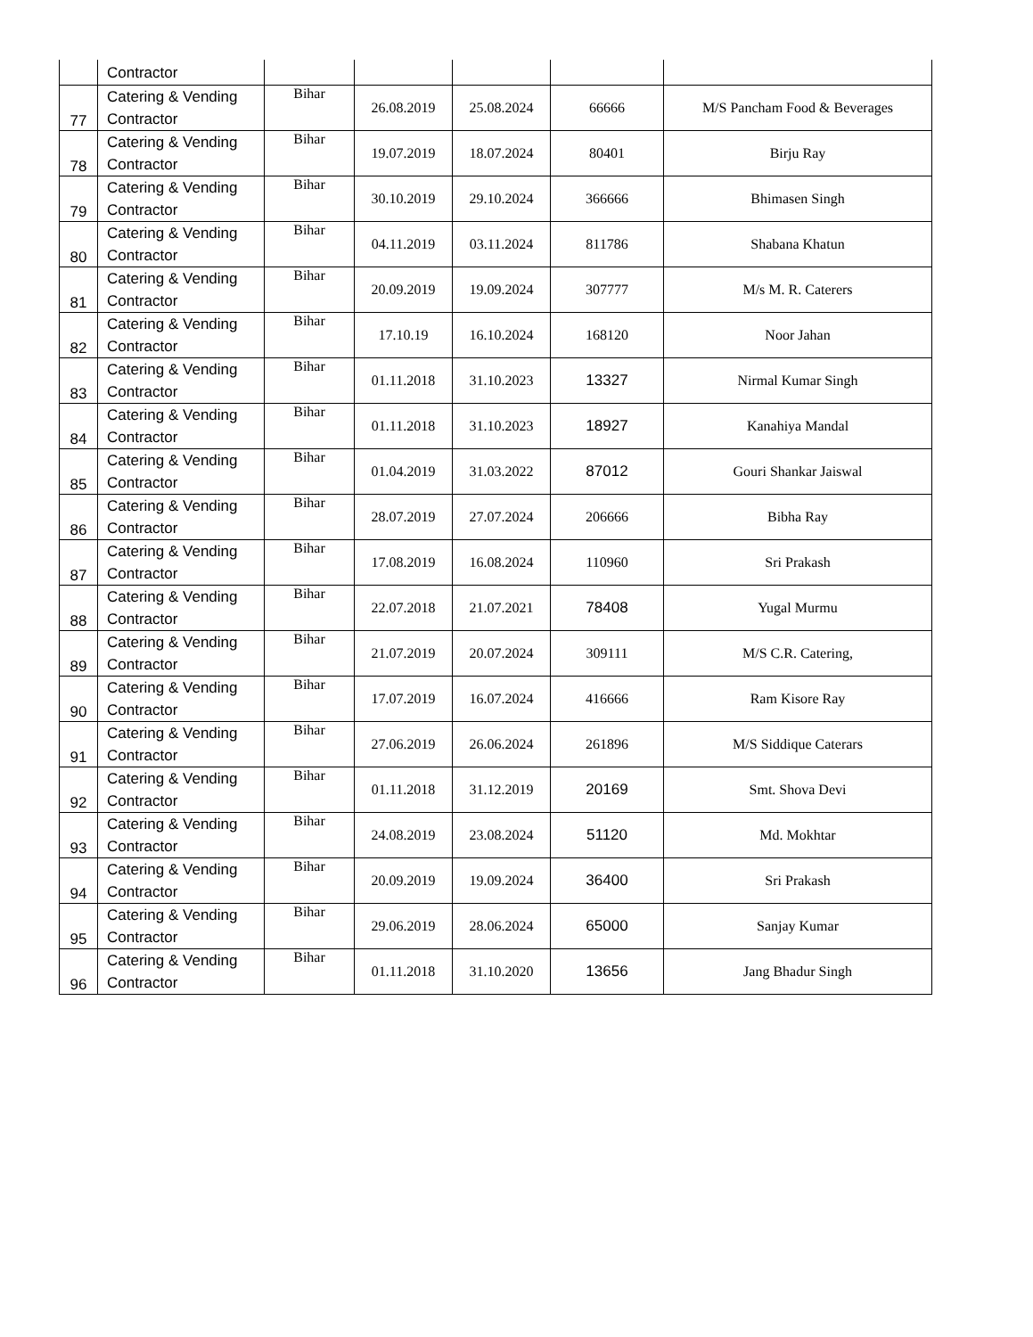| | Contractor | | | | | |
| 77 | Catering & Vending Contractor | Bihar | 26.08.2019 | 25.08.2024 | 66666 | M/S Pancham Food & Beverages |
| 78 | Catering & Vending Contractor | Bihar | 19.07.2019 | 18.07.2024 | 80401 | Birju Ray |
| 79 | Catering & Vending Contractor | Bihar | 30.10.2019 | 29.10.2024 | 366666 | Bhimasen Singh |
| 80 | Catering & Vending Contractor | Bihar | 04.11.2019 | 03.11.2024 | 811786 | Shabana Khatun |
| 81 | Catering & Vending Contractor | Bihar | 20.09.2019 | 19.09.2024 | 307777 | M/s M. R. Caterers |
| 82 | Catering & Vending Contractor | Bihar | 17.10.19 | 16.10.2024 | 168120 | Noor Jahan |
| 83 | Catering & Vending Contractor | Bihar | 01.11.2018 | 31.10.2023 | 13327 | Nirmal Kumar Singh |
| 84 | Catering & Vending Contractor | Bihar | 01.11.2018 | 31.10.2023 | 18927 | Kanahiya Mandal |
| 85 | Catering & Vending Contractor | Bihar | 01.04.2019 | 31.03.2022 | 87012 | Gouri Shankar Jaiswal |
| 86 | Catering & Vending Contractor | Bihar | 28.07.2019 | 27.07.2024 | 206666 | Bibha Ray |
| 87 | Catering & Vending Contractor | Bihar | 17.08.2019 | 16.08.2024 | 110960 | Sri Prakash |
| 88 | Catering & Vending Contractor | Bihar | 22.07.2018 | 21.07.2021 | 78408 | Yugal Murmu |
| 89 | Catering & Vending Contractor | Bihar | 21.07.2019 | 20.07.2024 | 309111 | M/S C.R. Catering, |
| 90 | Catering & Vending Contractor | Bihar | 17.07.2019 | 16.07.2024 | 416666 | Ram Kisore Ray |
| 91 | Catering & Vending Contractor | Bihar | 27.06.2019 | 26.06.2024 | 261896 | M/S Siddique Caterars |
| 92 | Catering & Vending Contractor | Bihar | 01.11.2018 | 31.12.2019 | 20169 | Smt. Shova Devi |
| 93 | Catering & Vending Contractor | Bihar | 24.08.2019 | 23.08.2024 | 51120 | Md. Mokhtar |
| 94 | Catering & Vending Contractor | Bihar | 20.09.2019 | 19.09.2024 | 36400 | Sri Prakash |
| 95 | Catering & Vending Contractor | Bihar | 29.06.2019 | 28.06.2024 | 65000 | Sanjay Kumar |
| 96 | Catering & Vending Contractor | Bihar | 01.11.2018 | 31.10.2020 | 13656 | Jang Bhadur Singh |